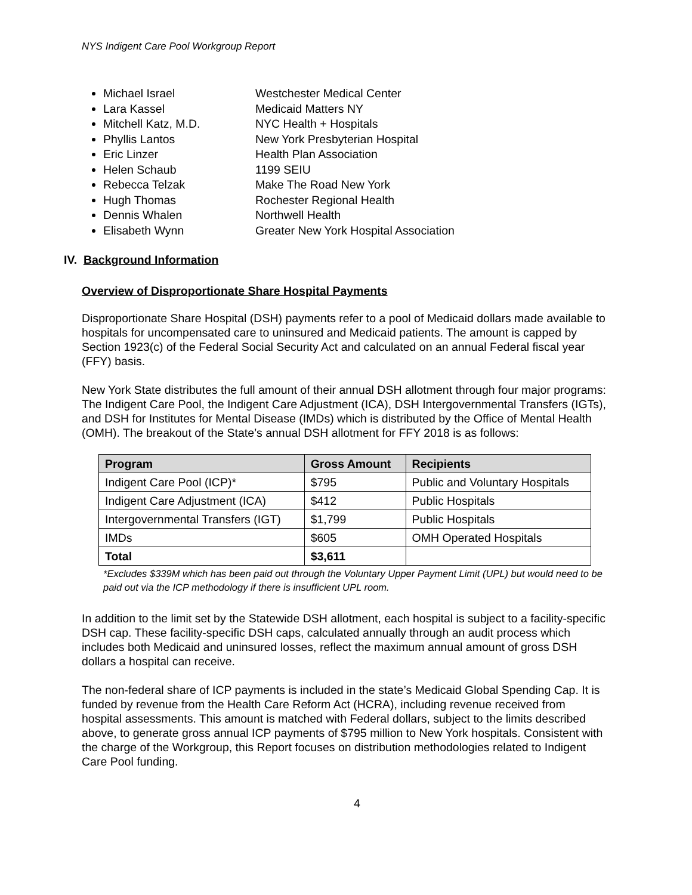NYS Indigent Care Pool Workgroup Report
Michael Israel Westchester Medical Center
Lara Kassel Medicaid Matters NY
Mitchell Katz, M.D. NYC Health + Hospitals
Phyllis Lantos New York Presbyterian Hospital
Eric Linzer Health Plan Association
Helen Schaub 1199 SEIU
Rebecca Telzak Make The Road New York
Hugh Thomas Rochester Regional Health
Dennis Whalen Northwell Health
Elisabeth Wynn Greater New York Hospital Association
IV. Background Information
Overview of Disproportionate Share Hospital Payments
Disproportionate Share Hospital (DSH) payments refer to a pool of Medicaid dollars made available to hospitals for uncompensated care to uninsured and Medicaid patients. The amount is capped by Section 1923(c) of the Federal Social Security Act and calculated on an annual Federal fiscal year (FFY) basis.
New York State distributes the full amount of their annual DSH allotment through four major programs: The Indigent Care Pool, the Indigent Care Adjustment (ICA), DSH Intergovernmental Transfers (IGTs), and DSH for Institutes for Mental Disease (IMDs) which is distributed by the Office of Mental Health (OMH). The breakout of the State’s annual DSH allotment for FFY 2018 is as follows:
| Program | Gross Amount | Recipients |
| --- | --- | --- |
| Indigent Care Pool (ICP)* | $795 | Public and Voluntary Hospitals |
| Indigent Care Adjustment (ICA) | $412 | Public Hospitals |
| Intergovernmental Transfers (IGT) | $1,799 | Public Hospitals |
| IMDs | $605 | OMH Operated Hospitals |
| Total | $3,611 | |
*Excludes $339M which has been paid out through the Voluntary Upper Payment Limit (UPL) but would need to be paid out via the ICP methodology if there is insufficient UPL room.
In addition to the limit set by the Statewide DSH allotment, each hospital is subject to a facility-specific DSH cap. These facility-specific DSH caps, calculated annually through an audit process which includes both Medicaid and uninsured losses, reflect the maximum annual amount of gross DSH dollars a hospital can receive.
The non-federal share of ICP payments is included in the state’s Medicaid Global Spending Cap. It is funded by revenue from the Health Care Reform Act (HCRA), including revenue received from hospital assessments. This amount is matched with Federal dollars, subject to the limits described above, to generate gross annual ICP payments of $795 million to New York hospitals. Consistent with the charge of the Workgroup, this Report focuses on distribution methodologies related to Indigent Care Pool funding.
4